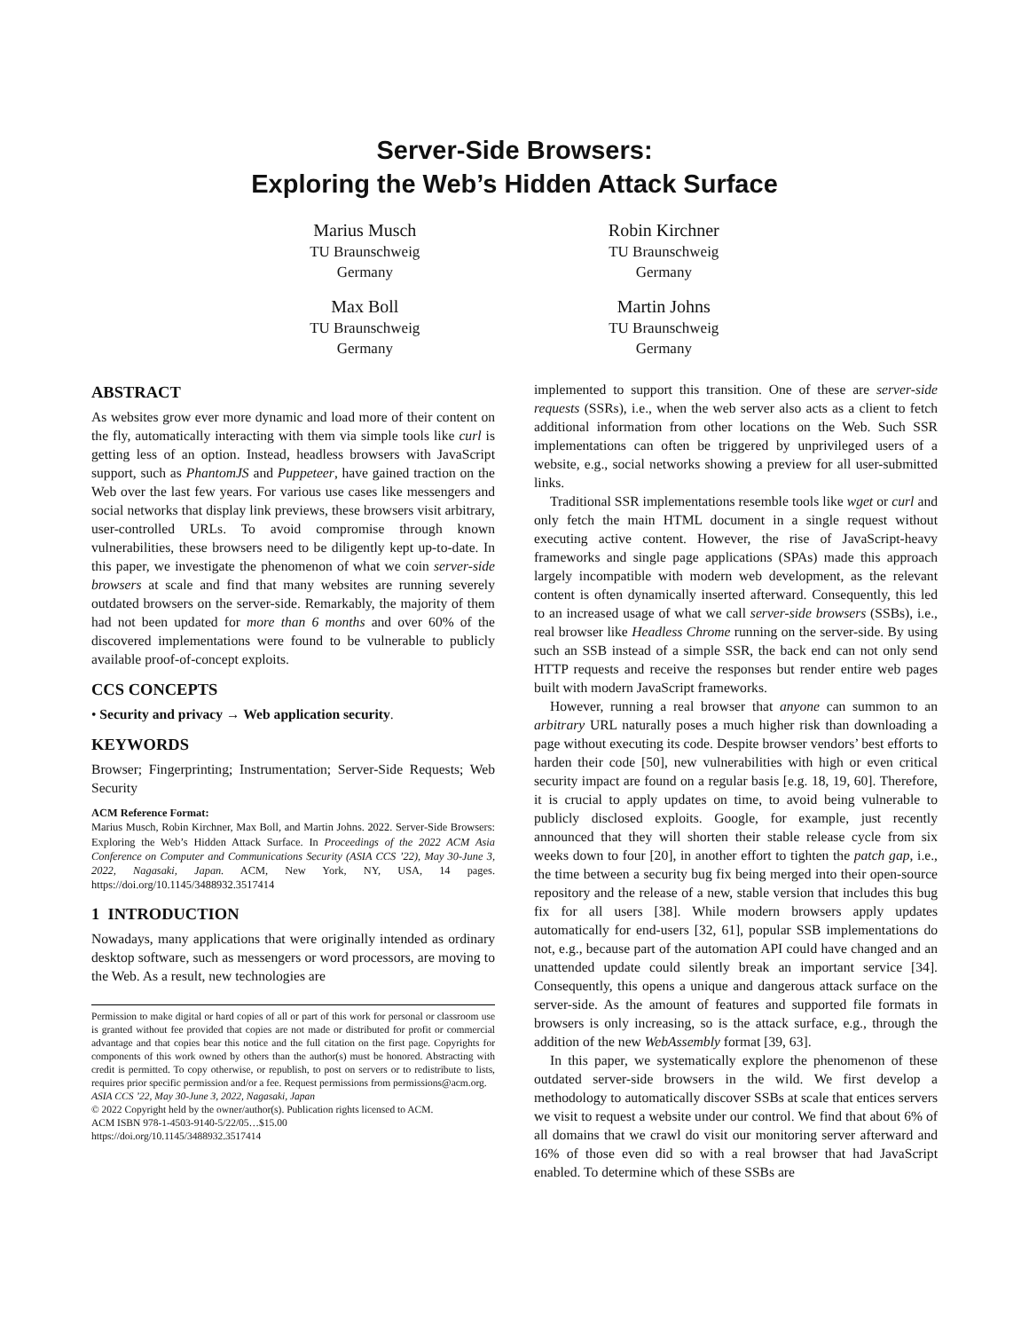Server-Side Browsers:
Exploring the Web’s Hidden Attack Surface
Marius Musch
TU Braunschweig
Germany
Max Boll
TU Braunschweig
Germany
Robin Kirchner
TU Braunschweig
Germany
Martin Johns
TU Braunschweig
Germany
ABSTRACT
As websites grow ever more dynamic and load more of their content on the fly, automatically interacting with them via simple tools like curl is getting less of an option. Instead, headless browsers with JavaScript support, such as PhantomJS and Puppeteer, have gained traction on the Web over the last few years. For various use cases like messengers and social networks that display link previews, these browsers visit arbitrary, user-controlled URLs. To avoid compromise through known vulnerabilities, these browsers need to be diligently kept up-to-date. In this paper, we investigate the phenomenon of what we coin server-side browsers at scale and find that many websites are running severely outdated browsers on the server-side. Remarkably, the majority of them had not been updated for more than 6 months and over 60% of the discovered implementations were found to be vulnerable to publicly available proof-of-concept exploits.
CCS CONCEPTS
• Security and privacy → Web application security.
KEYWORDS
Browser; Fingerprinting; Instrumentation; Server-Side Requests; Web Security
ACM Reference Format:
Marius Musch, Robin Kirchner, Max Boll, and Martin Johns. 2022. Server-Side Browsers: Exploring the Web’s Hidden Attack Surface. In Proceedings of the 2022 ACM Asia Conference on Computer and Communications Security (ASIA CCS ’22), May 30-June 3, 2022, Nagasaki, Japan. ACM, New York, NY, USA, 14 pages. https://doi.org/10.1145/3488932.3517414
1 INTRODUCTION
Nowadays, many applications that were originally intended as ordinary desktop software, such as messengers or word processors, are moving to the Web. As a result, new technologies are
Permission to make digital or hard copies of all or part of this work for personal or classroom use is granted without fee provided that copies are not made or distributed for profit or commercial advantage and that copies bear this notice and the full citation on the first page. Copyrights for components of this work owned by others than the author(s) must be honored. Abstracting with credit is permitted. To copy otherwise, or republish, to post on servers or to redistribute to lists, requires prior specific permission and/or a fee. Request permissions from permissions@acm.org.
ASIA CCS ’22, May 30-June 3, 2022, Nagasaki, Japan
© 2022 Copyright held by the owner/author(s). Publication rights licensed to ACM.
ACM ISBN 978-1-4503-9140-5/22/05…$15.00
https://doi.org/10.1145/3488932.3517414
implemented to support this transition. One of these are server-side requests (SSRs), i.e., when the web server also acts as a client to fetch additional information from other locations on the Web. Such SSR implementations can often be triggered by unprivileged users of a website, e.g., social networks showing a preview for all user-submitted links.
Traditional SSR implementations resemble tools like wget or curl and only fetch the main HTML document in a single request without executing active content. However, the rise of JavaScript-heavy frameworks and single page applications (SPAs) made this approach largely incompatible with modern web development, as the relevant content is often dynamically inserted afterward. Consequently, this led to an increased usage of what we call server-side browsers (SSBs), i.e., real browser like Headless Chrome running on the server-side. By using such an SSB instead of a simple SSR, the back end can not only send HTTP requests and receive the responses but render entire web pages built with modern JavaScript frameworks.
However, running a real browser that anyone can summon to an arbitrary URL naturally poses a much higher risk than downloading a page without executing its code. Despite browser vendors’ best efforts to harden their code [50], new vulnerabilities with high or even critical security impact are found on a regular basis [e.g. 18, 19, 60]. Therefore, it is crucial to apply updates on time, to avoid being vulnerable to publicly disclosed exploits. Google, for example, just recently announced that they will shorten their stable release cycle from six weeks down to four [20], in another effort to tighten the patch gap, i.e., the time between a security bug fix being merged into their open-source repository and the release of a new, stable version that includes this bug fix for all users [38]. While modern browsers apply updates automatically for end-users [32, 61], popular SSB implementations do not, e.g., because part of the automation API could have changed and an unattended update could silently break an important service [34]. Consequently, this opens a unique and dangerous attack surface on the server-side. As the amount of features and supported file formats in browsers is only increasing, so is the attack surface, e.g., through the addition of the new WebAssembly format [39, 63].
In this paper, we systematically explore the phenomenon of these outdated server-side browsers in the wild. We first develop a methodology to automatically discover SSBs at scale that entices servers we visit to request a website under our control. We find that about 6% of all domains that we crawl do visit our monitoring server afterward and 16% of those even did so with a real browser that had JavaScript enabled. To determine which of these SSBs are